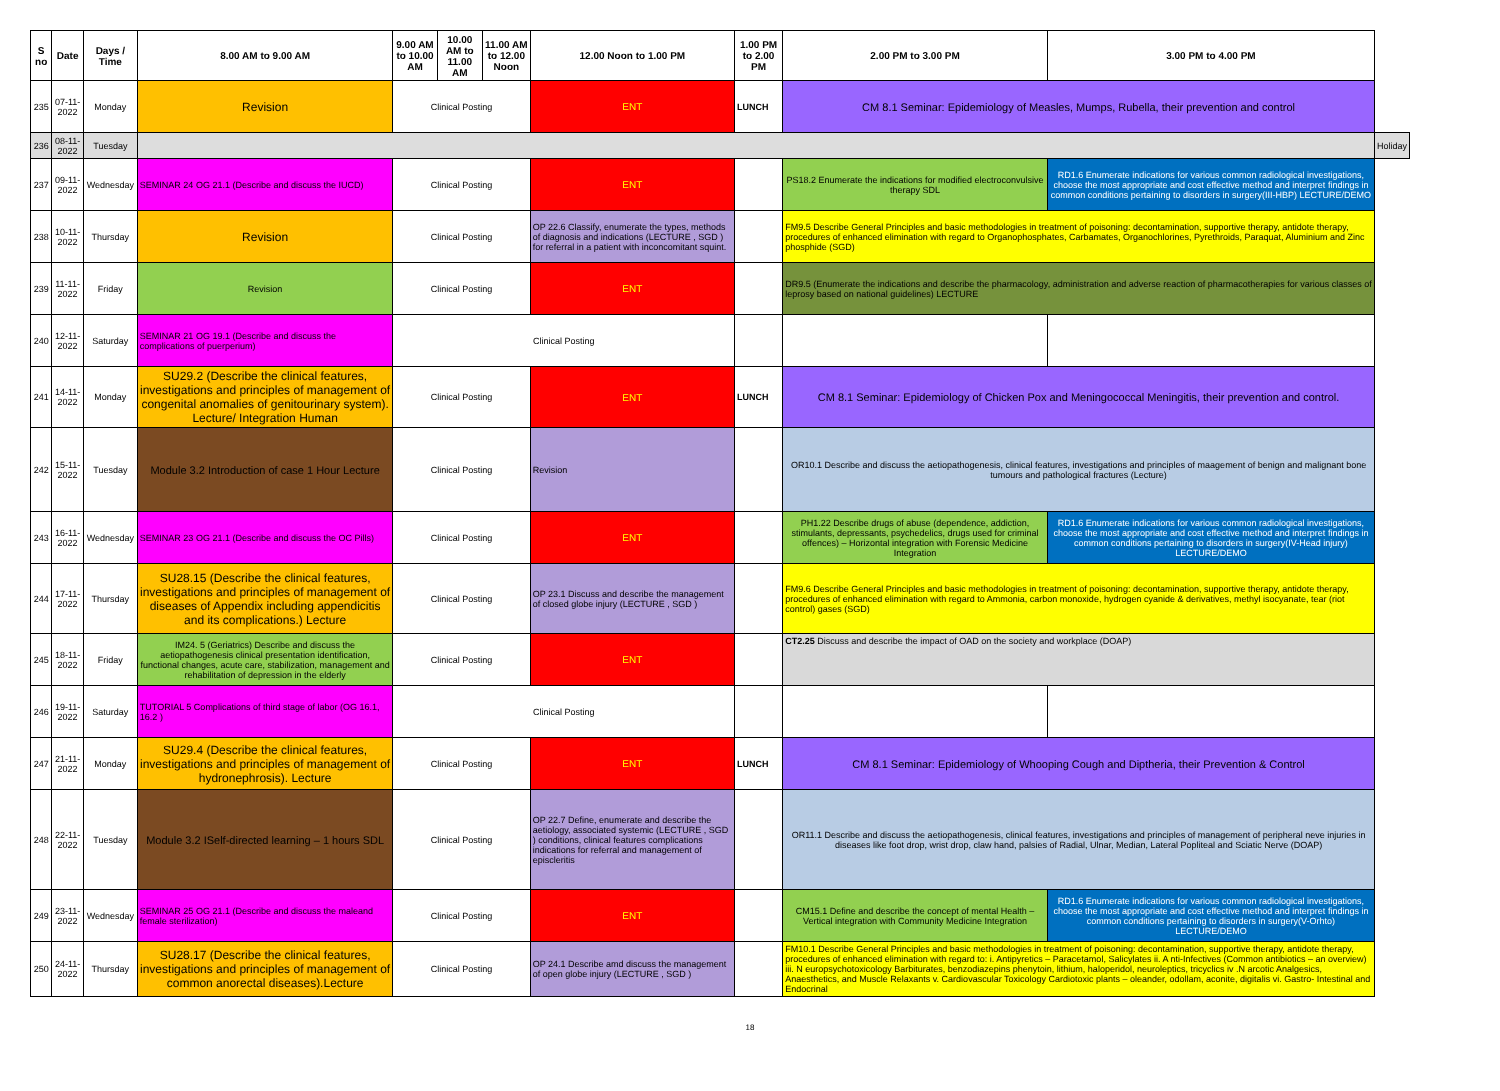| S no | Date | Days / Time | 8.00 AM to 9.00 AM | 9.00 AM to 10.00 AM | 10.00 AM to 11.00 AM | 11.00 AM to 12.00 Noon | 12.00 Noon to 1.00 PM | 1.00 PM to 2.00 PM | 2.00 PM to 3.00 PM | 3.00 PM to 4.00 PM | |
| --- | --- | --- | --- | --- | --- | --- | --- | --- | --- | --- | --- |
| 235 | 07-11-2022 | Monday | Revision | Clinical Posting | | | ENT | LUNCH | CM 8.1 Seminar: Epidemiology of Measles, Mumps, Rubella, their prevention and control | | |
| 236 | 08-11-2022 | Tuesday | | | | | | | | | Holiday |
| 237 | 09-11-2022 | Wednesday | SEMINAR 24 OG 21.1 (Describe and discuss the IUCD) | Clinical Posting | | | ENT | | PS18.2 Enumerate the indications for modified electroconvulsive therapy SDL | RD1.6 Enumerate indications for various common radiological investigations, choose the most appropriate and cost effective method and interpret findings in common conditions pertaining to disorders in surgery(III-HBP) LECTURE/DEMO | |
| 238 | 10-11-2022 | Thursday | Revision | Clinical Posting | | | OP 22.6 Classify, enumerate the types, methods of diagnosis and indications (LECTURE , SGD ) for referral in a patient with inconcomitant squint. | | FM9.5 Describe General Principles and basic methodologies in treatment of poisoning: decontamination, supportive therapy, antidote therapy, procedures of enhanced elimination with regard to Organophosphates, Carbamates, Organochlorines, Pyrethroids, Paraquat, Aluminium and Zinc phosphide (SGD) | | |
| 239 | 11-11-2022 | Friday | Revision | Clinical Posting | | | ENT | | DR9.5 (Enumerate the indications and describe the pharmacology, administration and adverse reaction of pharmacotherapies for various classes of leprosy based on national guidelines) LECTURE | | |
| 240 | 12-11-2022 | Saturday | SEMINAR 21 OG 19.1 (Describe and discuss the complications of puerperium) | Clinical Posting | | | | | | | |
| 241 | 14-11-2022 | Monday | SU29.2 (Describe the clinical features, investigations and principles of management of congenital anomalies of genitourinary system). Lecture/ Integration Human | Clinical Posting | | | ENT | LUNCH | CM 8.1 Seminar: Epidemiology of Chicken Pox and Meningococcal Meningitis, their prevention and control. | | |
| 242 | 15-11-2022 | Tuesday | Module 3.2 Introduction of case 1 Hour Lecture | Clinical Posting | | | Revision | | OR10.1 Describe and discuss the aetiopathogenesis, clinical features, investigations and principles of maagement of benign and malignant bone tumours and pathological fractures (Lecture) | | |
| 243 | 16-11-2022 | Wednesday | SEMINAR 23 OG 21.1 (Describe and discuss the OC Pills) | Clinical Posting | | | ENT | | PH1.22 Describe drugs of abuse (dependence, addiction, stimulants, depressants, psychedelics, drugs used for criminal offences) – Horizontal integration with Forensic Medicine Integration | RD1.6 Enumerate indications for various common radiological investigations, choose the most appropriate and cost effective method and interpret findings in common conditions pertaining to disorders in surgery(IV-Head injury) LECTURE/DEMO | |
| 244 | 17-11-2022 | Thursday | SU28.15 (Describe the clinical features, investigations and principles of management of diseases of Appendix including appendicitis and its complications.) Lecture | Clinical Posting | | | OP 23.1 Discuss and describe the management of closed globe injury (LECTURE , SGD ) | | FM9.6 Describe General Principles and basic methodologies in treatment of poisoning: decontamination, supportive therapy, antidote therapy, procedures of enhanced elimination with regard to Ammonia, carbon monoxide, hydrogen cyanide & derivatives, methyl isocyanate, tear (riot control) gases (SGD) | | |
| 245 | 18-11-2022 | Friday | IM24. 5 (Geriatrics) Describe and discuss the aetiopathogenesis clinical presentation identification, functional changes, acute care, stabilization, management and rehabilitation of depression in the elderly | Clinical Posting | | | ENT | | CT2.25 Discuss and describe the impact of OAD on the society and workplace (DOAP) | | |
| 246 | 19-11-2022 | Saturday | TUTORIAL 5 Complications of third stage of labor (OG 16.1, 16.2 ) | Clinical Posting | | | | | | | |
| 247 | 21-11-2022 | Monday | SU29.4 (Describe the clinical features, investigations and principles of management of hydronephrosis). Lecture | Clinical Posting | | | ENT | LUNCH | CM 8.1 Seminar: Epidemiology of Whooping Cough and Diptheria, their Prevention & Control | | |
| 248 | 22-11-2022 | Tuesday | Module 3.2 ISelf-directed learning – 1 hours SDL | Clinical Posting | | | OP 22.7 Define, enumerate and describe the aetiology, associated systemic (LECTURE , SGD ) conditions, clinical features complications indications for referral and management of episcleritis | | OR11.1 Describe and discuss the aetiopathogenesis, clinical features, investigations and principles of management of peripheral neve injuries in diseases like foot drop, wrist drop, claw hand, palsies of Radial, Ulnar, Median, Lateral Popliteal and Sciatic Nerve (DOAP) | | |
| 249 | 23-11-2022 | Wednesday | SEMINAR 25 OG 21.1 (Describe and discuss the maleand female sterilization) | Clinical Posting | | | ENT | | CM15.1 Define and describe the concept of mental Health – Vertical integration with Community Medicine Integration | RD1.6 Enumerate indications for various common radiological investigations, choose the most appropriate and cost effective method and interpret findings in common conditions pertaining to disorders in surgery(V-Orhto) LECTURE/DEMO | |
| 250 | 24-11-2022 | Thursday | SU28.17 (Describe the clinical features, investigations and principles of management of common anorectal diseases).Lecture | Clinical Posting | | | OP 24.1 Describe amd discuss the management of open globe injury (LECTURE , SGD ) | | FM10.1 Describe General Principles and basic methodologies in treatment of poisoning: decontamination, supportive therapy, antidote therapy, procedures of enhanced elimination with regard to: i. Antipyretics – Paracetamol, Salicylates ii. A nti-Infectives (Common antibiotics – an overview) iii. N europsychotoxicology Barbiturates, benzodiazepins phenytoin, lithium, haloperidol, neuroleptics, tricyclics iv .N arcotic Analgesics, Anaesthetics, and Muscle Relaxants v. Cardiovascular Toxicology Cardiotoxic plants – oleander, odollam, aconite, digitalis vi. Gastro- Intestinal and Endocrinal | | |
18